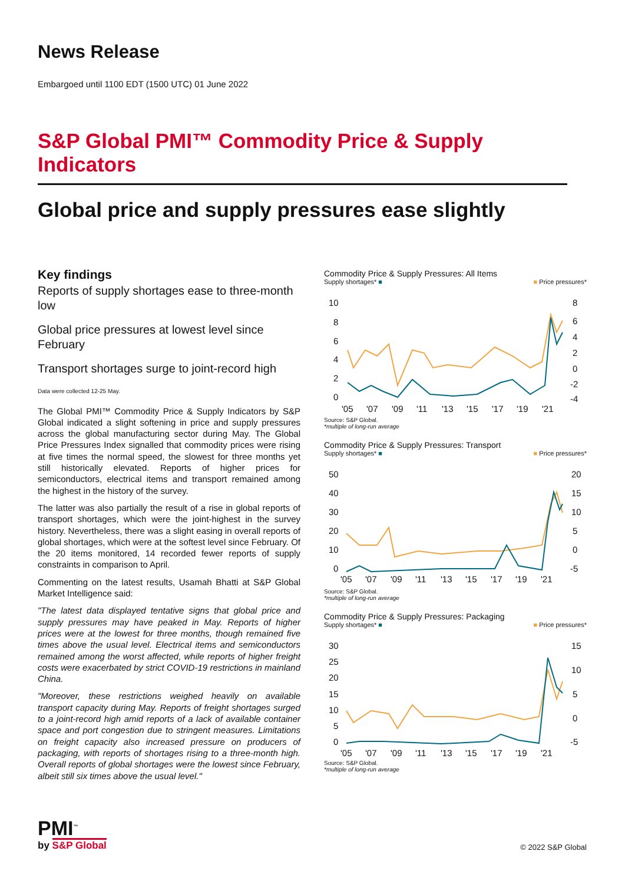News Release
Embargoed until 1100 EDT (1500 UTC) 01 June 2022
S&P Global PMI™ Commodity Price & Supply Indicators
Global price and supply pressures ease slightly
Key findings
Reports of supply shortages ease to three-month low
Global price pressures at lowest level since February
Transport shortages surge to joint-record high
Data were collected 12-25 May.
The Global PMI™ Commodity Price & Supply Indicators by S&P Global indicated a slight softening in price and supply pressures across the global manufacturing sector during May. The Global Price Pressures Index signalled that commodity prices were rising at five times the normal speed, the slowest for three months yet still historically elevated. Reports of higher prices for semiconductors, electrical items and transport remained among the highest in the history of the survey.
The latter was also partially the result of a rise in global reports of transport shortages, which were the joint-highest in the survey history. Nevertheless, there was a slight easing in overall reports of global shortages, which were at the softest level since February. Of the 20 items monitored, 14 recorded fewer reports of supply constraints in comparison to April.
Commenting on the latest results, Usamah Bhatti at S&P Global Market Intelligence said:
"The latest data displayed tentative signs that global price and supply pressures may have peaked in May. Reports of higher prices were at the lowest for three months, though remained five times above the usual level. Electrical items and semiconductors remained among the worst affected, while reports of higher freight costs were exacerbated by strict COVID-19 restrictions in mainland China.
"Moreover, these restrictions weighed heavily on available transport capacity during May. Reports of freight shortages surged to a joint-record high amid reports of a lack of available container space and port congestion due to stringent measures. Limitations on freight capacity also increased pressure on producers of packaging, with reports of shortages rising to a three-month high. Overall reports of global shortages were the lowest since February, albeit still six times above the usual level."
Commodity Price & Supply Pressures: All Items
Supply shortages* ■ ■ Price pressures*
10
8
6
4
2
0
8
6
4
2
0
-2
-4
'05
'07
'09
'11
'13
'15
'17
'19
'21
Source: S&P Global.
*multiple of long-run average
Commodity Price & Supply Pressures: Transport
Supply shortages* ■ ■ Price pressures*
50
40
30
20
10
0
20
15
10
5
0
-5
'05
'07
'09
'11
'13
'15
'17
'19
'21
Source: S&P Global.
*multiple of long-run average
Commodity Price & Supply Pressures: Packaging
Supply shortages* ■ ■ Price pressures*
30
25
20
15
10
5
0
15
10
5
0
-5
'05
'07
'09
'11
'13
'15
'17
'19
'21
Source: S&P Global.
*multiple of long-run average
PMI<sup>™</sup>
by S&P Global
© 2022 S&P Global